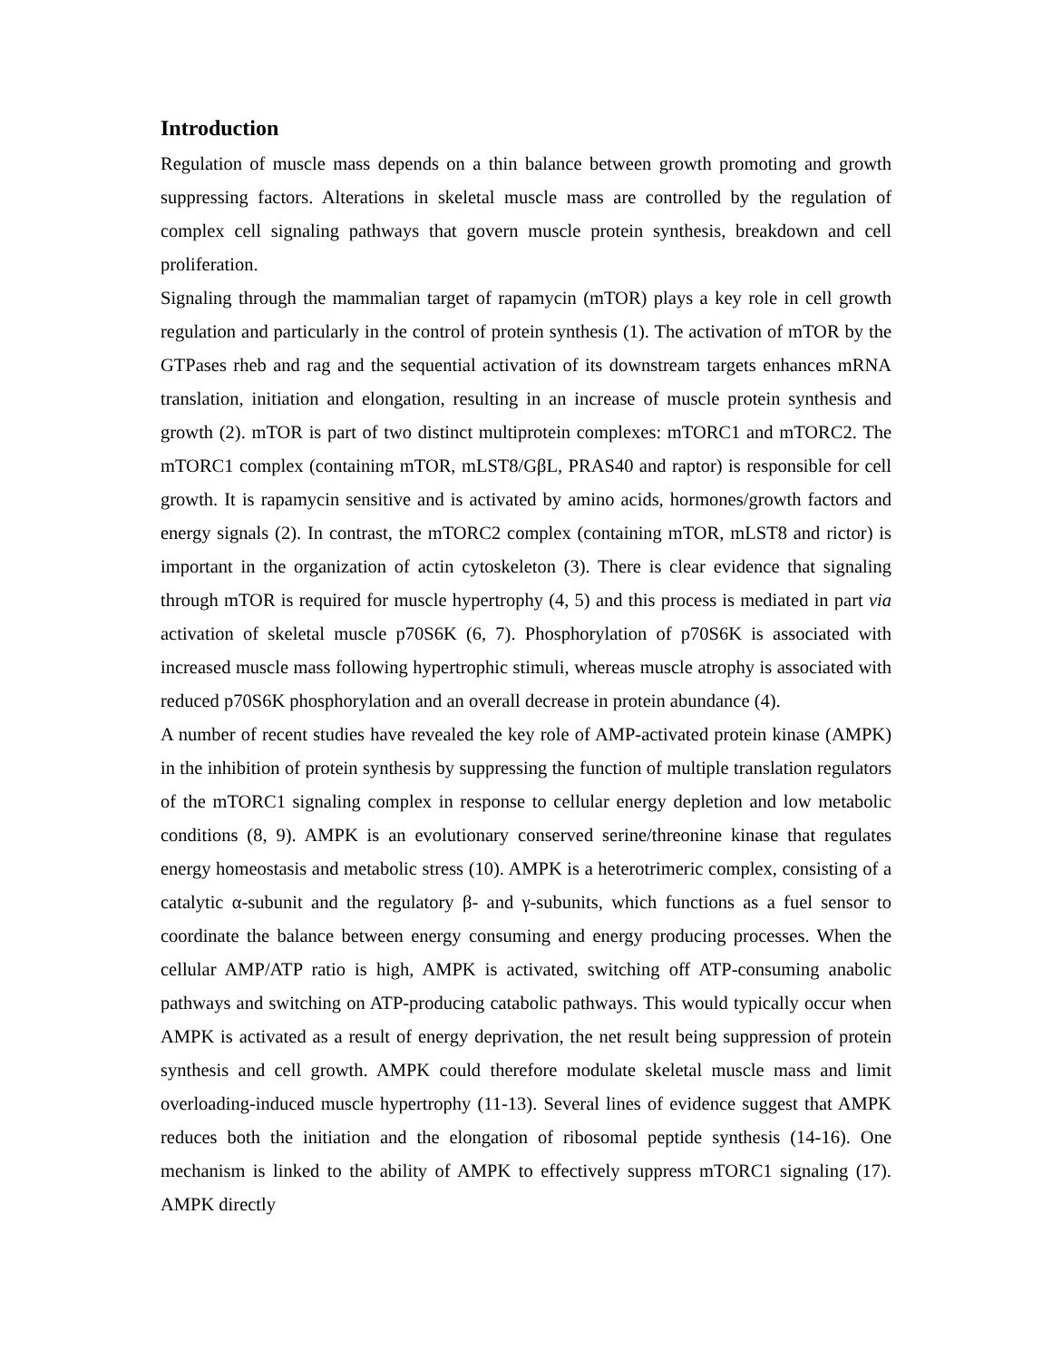Introduction
Regulation of muscle mass depends on a thin balance between growth promoting and growth suppressing factors. Alterations in skeletal muscle mass are controlled by the regulation of complex cell signaling pathways that govern muscle protein synthesis, breakdown and cell proliferation.
Signaling through the mammalian target of rapamycin (mTOR) plays a key role in cell growth regulation and particularly in the control of protein synthesis (1). The activation of mTOR by the GTPases rheb and rag and the sequential activation of its downstream targets enhances mRNA translation, initiation and elongation, resulting in an increase of muscle protein synthesis and growth (2). mTOR is part of two distinct multiprotein complexes: mTORC1 and mTORC2. The mTORC1 complex (containing mTOR, mLST8/GβL, PRAS40 and raptor) is responsible for cell growth. It is rapamycin sensitive and is activated by amino acids, hormones/growth factors and energy signals (2). In contrast, the mTORC2 complex (containing mTOR, mLST8 and rictor) is important in the organization of actin cytoskeleton (3). There is clear evidence that signaling through mTOR is required for muscle hypertrophy (4, 5) and this process is mediated in part via activation of skeletal muscle p70S6K (6, 7). Phosphorylation of p70S6K is associated with increased muscle mass following hypertrophic stimuli, whereas muscle atrophy is associated with reduced p70S6K phosphorylation and an overall decrease in protein abundance (4).
A number of recent studies have revealed the key role of AMP-activated protein kinase (AMPK) in the inhibition of protein synthesis by suppressing the function of multiple translation regulators of the mTORC1 signaling complex in response to cellular energy depletion and low metabolic conditions (8, 9). AMPK is an evolutionary conserved serine/threonine kinase that regulates energy homeostasis and metabolic stress (10). AMPK is a heterotrimeric complex, consisting of a catalytic α-subunit and the regulatory β- and γ-subunits, which functions as a fuel sensor to coordinate the balance between energy consuming and energy producing processes. When the cellular AMP/ATP ratio is high, AMPK is activated, switching off ATP-consuming anabolic pathways and switching on ATP-producing catabolic pathways. This would typically occur when AMPK is activated as a result of energy deprivation, the net result being suppression of protein synthesis and cell growth. AMPK could therefore modulate skeletal muscle mass and limit overloading-induced muscle hypertrophy (11-13). Several lines of evidence suggest that AMPK reduces both the initiation and the elongation of ribosomal peptide synthesis (14-16). One mechanism is linked to the ability of AMPK to effectively suppress mTORC1 signaling (17). AMPK directly